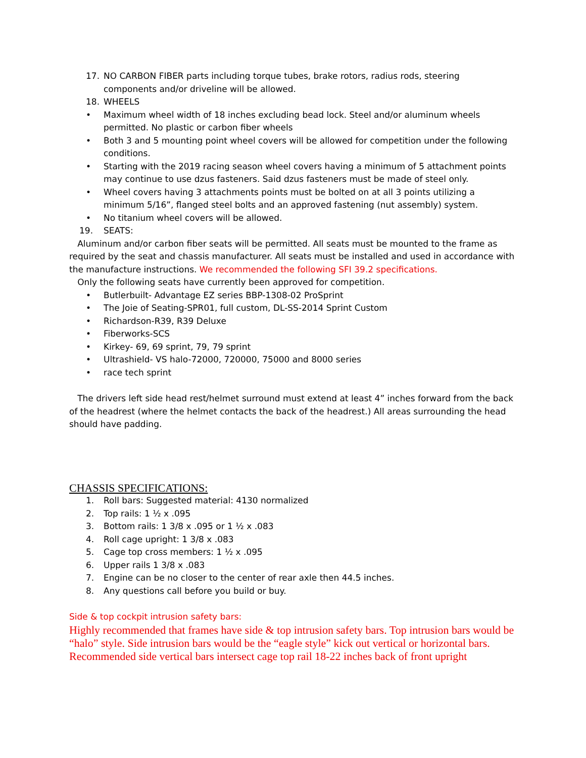17. NO CARBON FIBER parts including torque tubes, brake rotors, radius rods, steering components and/or driveline will be allowed.
18. WHEELS
• Maximum wheel width of 18 inches excluding bead lock. Steel and/or aluminum wheels permitted. No plastic or carbon fiber wheels
• Both 3 and 5 mounting point wheel covers will be allowed for competition under the following conditions.
• Starting with the 2019 racing season wheel covers having a minimum of 5 attachment points may continue to use dzus fasteners. Said dzus fasteners must be made of steel only.
• Wheel covers having 3 attachments points must be bolted on at all 3 points utilizing a minimum 5/16”, flanged steel bolts and an approved fastening (nut assembly) system.
• No titanium wheel covers will be allowed.
19. SEATS:
Aluminum and/or carbon fiber seats will be permitted. All seats must be mounted to the frame as required by the seat and chassis manufacturer. All seats must be installed and used in accordance with the manufacture instructions. We recommended the following SFI 39.2 specifications.
Only the following seats have currently been approved for competition.
• Butlerbuilt- Advantage EZ series BBP-1308-02 ProSprint
• The Joie of Seating-SPR01, full custom, DL-SS-2014 Sprint Custom
• Richardson-R39, R39 Deluxe
• Fiberworks-SCS
• Kirkey- 69, 69 sprint, 79, 79 sprint
• Ultrashield- VS halo-72000, 720000, 75000 and 8000 series
• race tech sprint
The drivers left side head rest/helmet surround must extend at least 4” inches forward from the back of the headrest (where the helmet contacts the back of the headrest.) All areas surrounding the head should have padding.
CHASSIS SPECIFICATIONS:
1. Roll bars: Suggested material: 4130 normalized
2. Top rails: 1 ½ x .095
3. Bottom rails: 1 3/8 x .095 or 1 ½ x .083
4. Roll cage upright: 1 3/8 x .083
5. Cage top cross members: 1 ½ x .095
6. Upper rails 1 3/8 x .083
7. Engine can be no closer to the center of rear axle then 44.5 inches.
8. Any questions call before you build or buy.
Side & top cockpit intrusion safety bars:
Highly recommended that frames have side & top intrusion safety bars. Top intrusion bars would be “halo” style. Side intrusion bars would be the “eagle style” kick out vertical or horizontal bars. Recommended side vertical bars intersect cage top rail 18-22 inches back of front upright